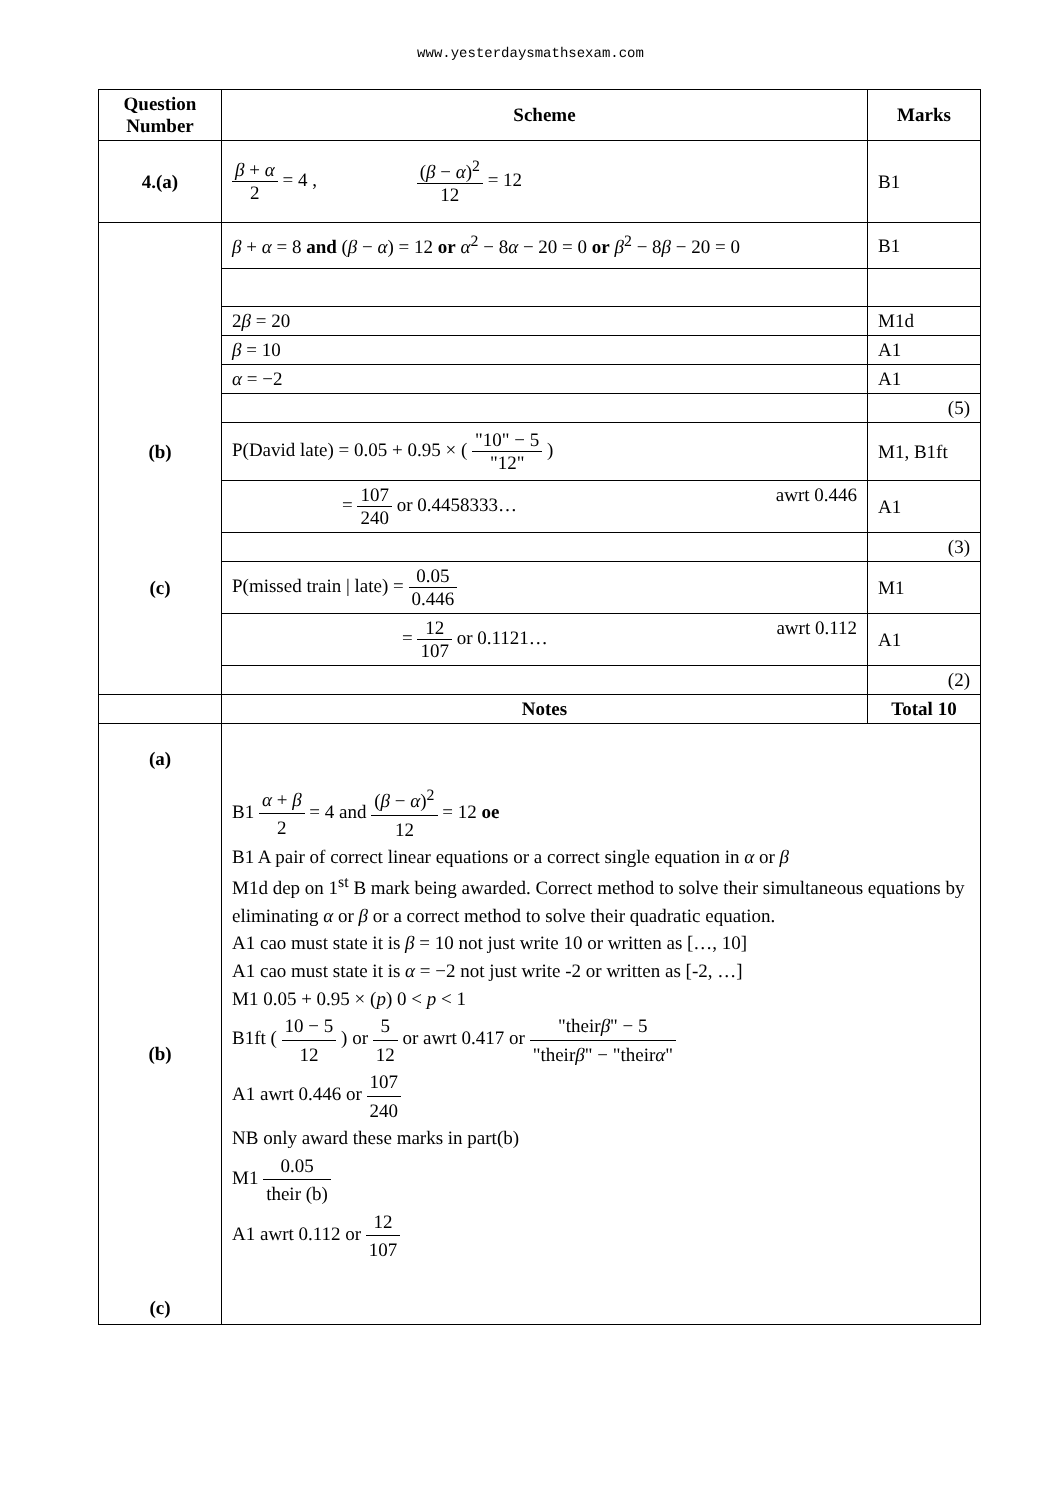www.yesterdaysmathsexam.com
| Question Number | Scheme | Marks |
| --- | --- | --- |
| 4.(a) | β + α 2 = 4 , ( β − α )<sup>2</sup> 12 = 12 | B1 |
| | β + α = 8 and ( β − α ) = 12 or α<sup>2</sup> − 8 α − 20 = 0 or β<sup>2</sup> − 8 β − 20 = 0 | B1 |
| | 2 β = 20 | M1d |
| | β = 10 | A1 |
| | α = −2 | A1 |
| | | (5) |
| (b) | P(David late) = 0.05 + 0.95 × ( "10" − 5 "12" ) | M1, B1ft |
| | = 107 240 or 0.4458333… awrt 0.446 | A1 |
| | | (3) |
| (c) | P(missed train / late) = 0.05 0.446 | M1 |
| | = 12 107 or 0.1121… awrt 0.112 | A1 |
| | | (2) |
| | Notes | Total 10 |
| (a) (b) (c) | B1 α + β 2 = 4 and ( β − α )<sup>2</sup> 12 = 12 oe B1 A pair of correct linear equations or a correct single equation in α or β M1d dep on 1<sup>st</sup> B mark being awarded. Correct method to solve their simultaneous equations by eliminating α or β or a correct method to solve their quadratic equation. A1 cao must state it is β = 10 not just write 10 or written as […, 10] A1 cao must state it is α = −2 not just write -2 or written as [-2, …] M1 0.05 + 0.95 × ( p ) 0 < p < 1 B1ft ( 10 − 5 12 ) or 5 12 or awrt 0.417 or "their β " − 5 "their β " − "their α " A1 awrt 0.446 or 107 240 NB only award these marks in part(b) M1 0.05 their (b) A1 awrt 0.112 or 12 107 | |